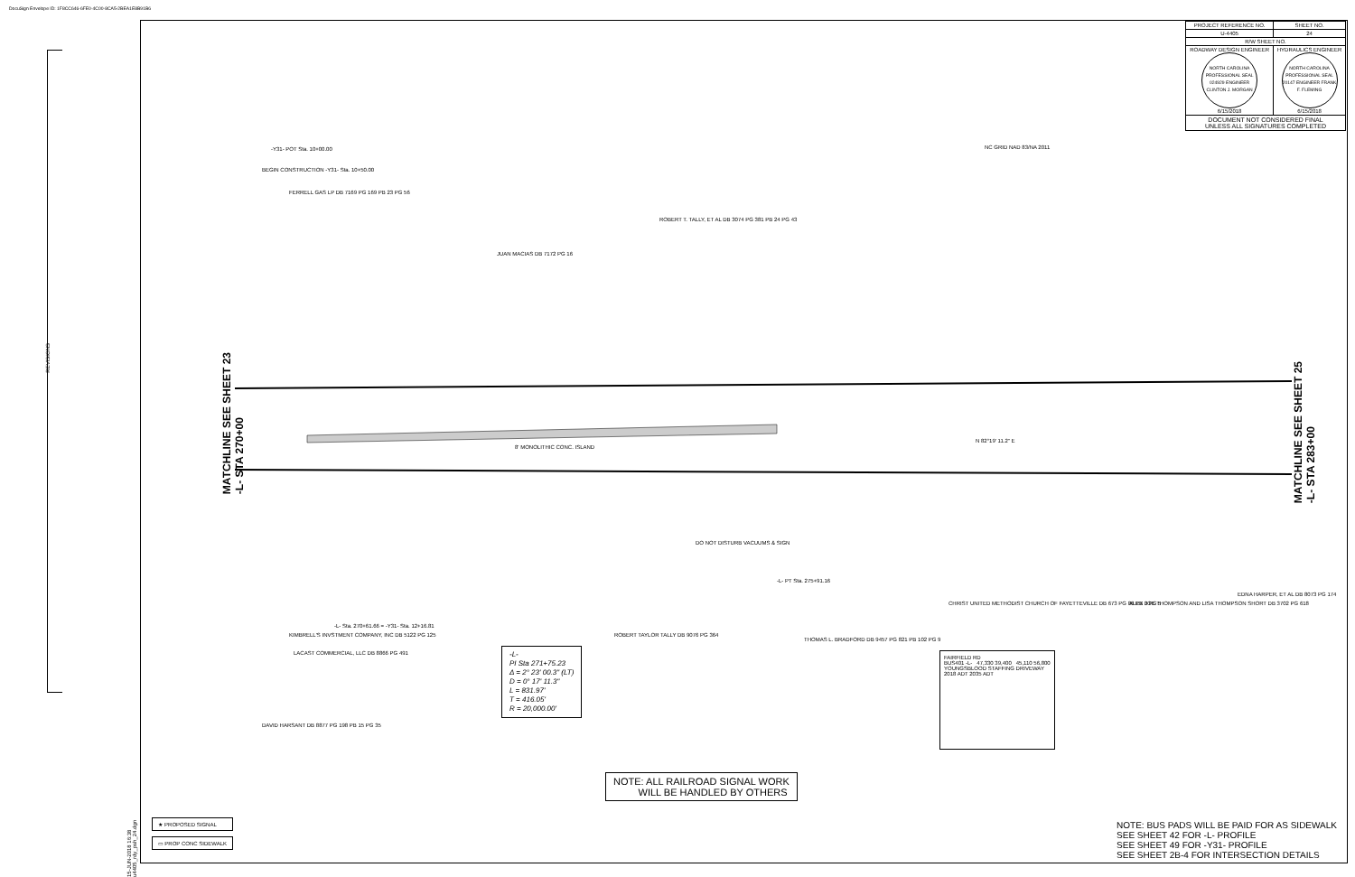DocuSign Envelope ID: 1F8CC646-6FE0-4C00-8CA5-2BEA1E8B91B6
REVISIONS
| PROJECT REFERENCE NO. | SHEET NO. |
| --- | --- |
| U-4405 | 24 |
| R/W SHEET NO. | |
| ROADWAY DESIGN ENGINEER NORTH CAROLINA PROFESSIONAL SEAL 024929 ENGINEER CLINTON J. MORGAN 6/15/2018 | HYDRAULICS ENGINEER NORTH CAROLINA PROFESSIONAL SEAL 20147 ENGINEER FRANK F. FLEMING 6/15/2018 |
| DOCUMENT NOT CONSIDERED FINAL UNLESS ALL SIGNATURES COMPLETED | |
MATCHLINE SEE SHEET 23
-L- STA 270+00
MATCHLINE SEE SHEET 25
-L- STA 283+00
-Y31- POT Sta. 10+00.00
BEGIN CONSTRUCTION -Y31- Sta. 10+50.00
FERRELL GAS LP DB 7169 PG 169 PB 23 PG 56
JUAN MACIAS DB 7172 PG 16
ROBERT T. TALLY, ET AL DB 3074 PG 381 PB 24 PG 43
NC GRID NAD 83/NA 2011
8' MONOLITHIC CONC. ISLAND
N 82°19' 11.2" E
KIMBRELL'S INVSTMENT COMPANY, INC DB 5122 PG 125
LACAST COMMERCIAL, LLC DB 8866 PG 491
-L- Sta. 270+61.66 = -Y31- Sta. 12+16.81
DAVID HARSANT DB 8877 PG 198 PB 15 PG 35
ROBERT TAYLOR TALLY DB 9076 PG 364
THOMAS L. BRADFORD DB 9457 PG 821 PB 102 PG 9
CHRIST UNITED METHODIST CHURCH OF FAYETTEVILLE DB 673 PG 86 PB 8 PG 5
ALEX JOE THOMPSON AND LISA THOMPSON SHORT DB 3702 PG 618
EDNA HARPER, ET AL DB 8073 PG 174
-L- PT Sta. 275+91.16
DO NOT DISTURB VACUUMS & SIGN
-L-
PI Sta 271+75.23
Δ = 2° 23' 00.3" (LT)
D = 0° 17' 11.3"
L = 831.97'
T = 416.05'
R = 20,000.00'
FAIRFIELD RD
BUS401 -L- 47,330 39,400 45,110 56,800
YOUNGSBLOOD STAFFING DRIVEWAY
2018 ADT 2035 ADT
NOTE: ALL RAILROAD SIGNAL WORK
WILL BE HANDLED BY OTHERS
★ PROPOSED SIGNAL
▭ PROP CONC SIDEWALK
NOTE: BUS PADS WILL BE PAID FOR AS SIDEWALK
SEE SHEET 42 FOR -L- PROFILE
SEE SHEET 49 FOR -Y31- PROFILE
SEE SHEET 2B-4 FOR INTERSECTION DETAILS
15-JUN-2018 16:38 u4405_rdy_psh_24.dgn